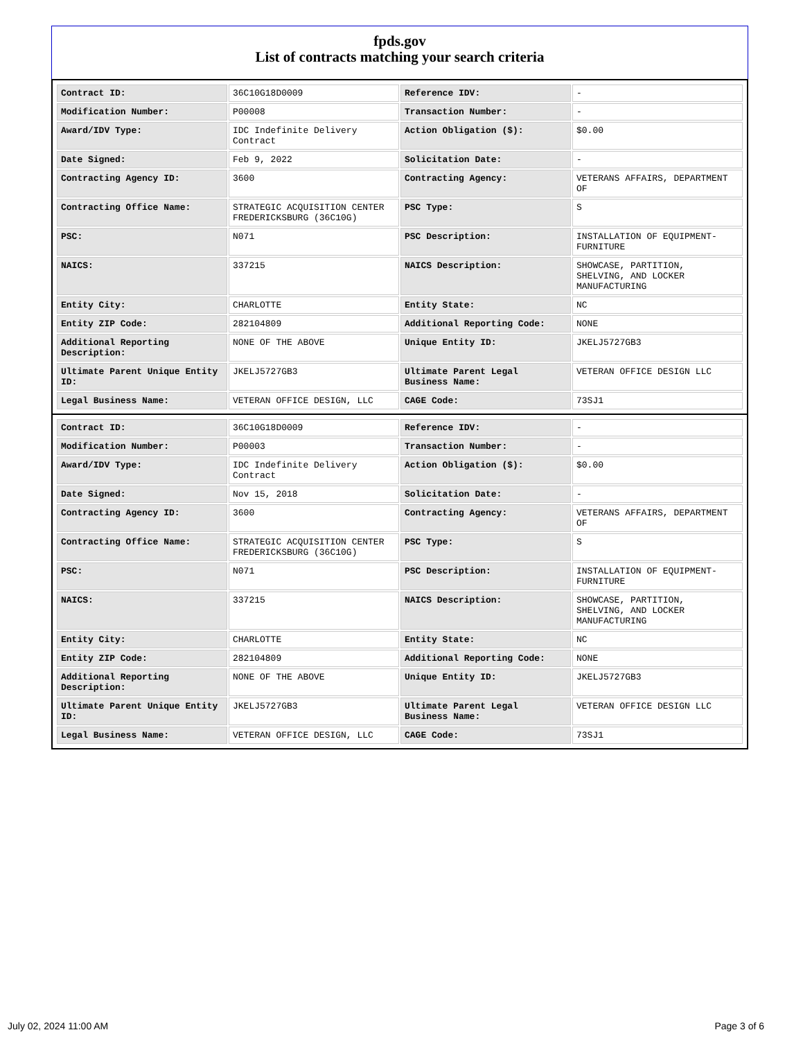fpds.gov
List of contracts matching your search criteria
| Contract ID: | 36C10G18D0009 | Reference IDV: | - |
| Modification Number: | P00008 | Transaction Number: | - |
| Award/IDV Type: | IDC Indefinite Delivery Contract | Action Obligation ($): | $0.00 |
| Date Signed: | Feb 9, 2022 | Solicitation Date: | - |
| Contracting Agency ID: | 3600 | Contracting Agency: | VETERANS AFFAIRS, DEPARTMENT OF |
| Contracting Office Name: | STRATEGIC ACQUISITION CENTER FREDERICKSBURG (36C10G) | PSC Type: | S |
| PSC: | N071 | PSC Description: | INSTALLATION OF EQUIPMENT- FURNITURE |
| NAICS: | 337215 | NAICS Description: | SHOWCASE, PARTITION, SHELVING, AND LOCKER MANUFACTURING |
| Entity City: | CHARLOTTE | Entity State: | NC |
| Entity ZIP Code: | 282104809 | Additional Reporting Code: | NONE |
| Additional Reporting Description: | NONE OF THE ABOVE | Unique Entity ID: | JKELJ5727GB3 |
| Ultimate Parent Unique Entity ID: | JKELJ5727GB3 | Ultimate Parent Legal Business Name: | VETERAN OFFICE DESIGN LLC |
| Legal Business Name: | VETERAN OFFICE DESIGN, LLC | CAGE Code: | 73SJ1 |
| Contract ID: | 36C10G18D0009 | Reference IDV: | - |
| Modification Number: | P00003 | Transaction Number: | - |
| Award/IDV Type: | IDC Indefinite Delivery Contract | Action Obligation ($): | $0.00 |
| Date Signed: | Nov 15, 2018 | Solicitation Date: | - |
| Contracting Agency ID: | 3600 | Contracting Agency: | VETERANS AFFAIRS, DEPARTMENT OF |
| Contracting Office Name: | STRATEGIC ACQUISITION CENTER FREDERICKSBURG (36C10G) | PSC Type: | S |
| PSC: | N071 | PSC Description: | INSTALLATION OF EQUIPMENT- FURNITURE |
| NAICS: | 337215 | NAICS Description: | SHOWCASE, PARTITION, SHELVING, AND LOCKER MANUFACTURING |
| Entity City: | CHARLOTTE | Entity State: | NC |
| Entity ZIP Code: | 282104809 | Additional Reporting Code: | NONE |
| Additional Reporting Description: | NONE OF THE ABOVE | Unique Entity ID: | JKELJ5727GB3 |
| Ultimate Parent Unique Entity ID: | JKELJ5727GB3 | Ultimate Parent Legal Business Name: | VETERAN OFFICE DESIGN LLC |
| Legal Business Name: | VETERAN OFFICE DESIGN, LLC | CAGE Code: | 73SJ1 |
July 02, 2024 11:00 AM Page 3 of 6